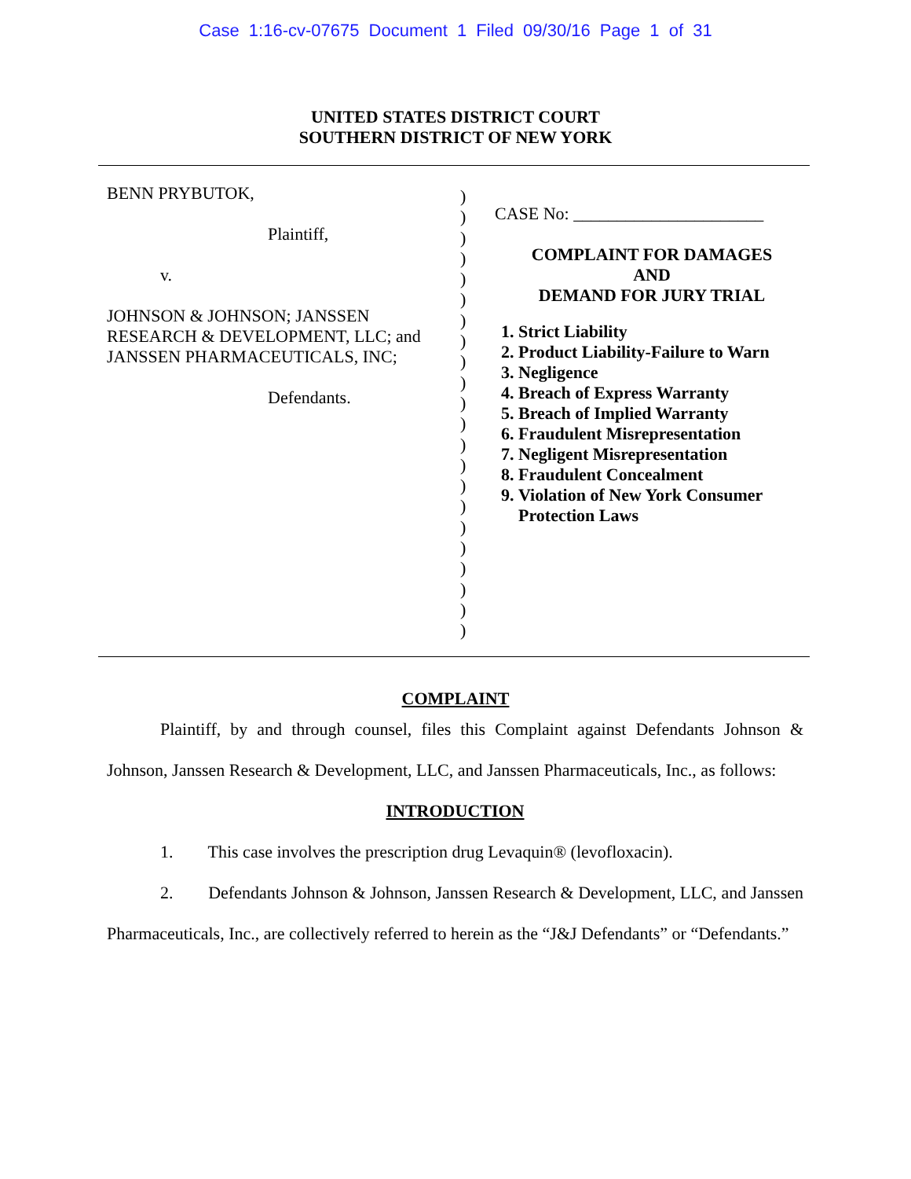Case 1:16-cv-07675 Document 1 Filed 09/30/16 Page 1 of 31
UNITED STATES DISTRICT COURT
SOUTHERN DISTRICT OF NEW YORK
BENN PRYBUTOK,
Plaintiff,
v.
JOHNSON & JOHNSON; JANSSEN RESEARCH & DEVELOPMENT, LLC; and JANSSEN PHARMACEUTICALS, INC;
Defendants.
)
)
)
)
)
)
)
)
)
)
)
)
)
)
)
)
)
)
)
)
)
)
CASE No: ______________________
COMPLAINT FOR DAMAGES
AND
DEMAND FOR JURY TRIAL
1. Strict Liability
2. Product Liability-Failure to Warn
3. Negligence
4. Breach of Express Warranty
5. Breach of Implied Warranty
6. Fraudulent Misrepresentation
7. Negligent Misrepresentation
8. Fraudulent Concealment
9. Violation of New York Consumer Protection Laws
COMPLAINT
Plaintiff, by and through counsel, files this Complaint against Defendants Johnson & Johnson, Janssen Research & Development, LLC, and Janssen Pharmaceuticals, Inc., as follows:
INTRODUCTION
1. This case involves the prescription drug Levaquin® (levofloxacin).
2. Defendants Johnson & Johnson, Janssen Research & Development, LLC, and Janssen Pharmaceuticals, Inc., are collectively referred to herein as the “J&J Defendants” or “Defendants.”